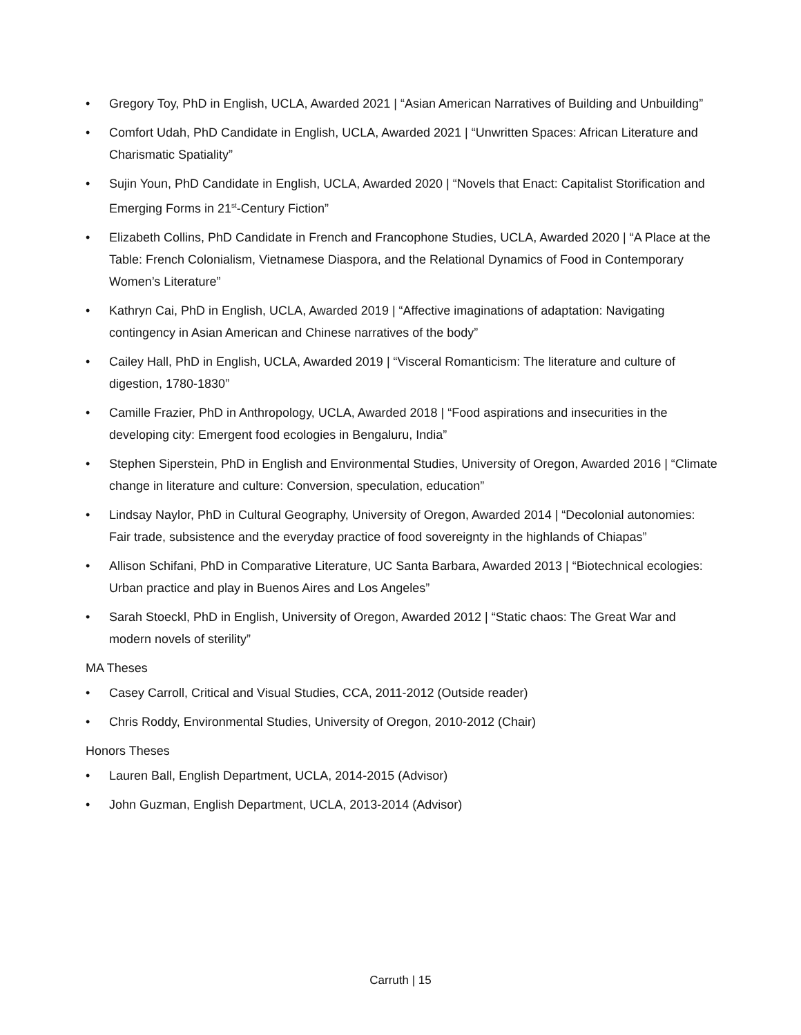• Gregory Toy, PhD in English, UCLA, Awarded 2021 | “Asian American Narratives of Building and Unbuilding”
• Comfort Udah, PhD Candidate in English, UCLA, Awarded 2021 | “Unwritten Spaces: African Literature and Charismatic Spatiality”
• Sujin Youn, PhD Candidate in English, UCLA, Awarded 2020 | “Novels that Enact: Capitalist Storification and Emerging Forms in 21<sup>st</sup>-Century Fiction”
• Elizabeth Collins, PhD Candidate in French and Francophone Studies, UCLA, Awarded 2020 | “A Place at the Table: French Colonialism, Vietnamese Diaspora, and the Relational Dynamics of Food in Contemporary Women’s Literature”
• Kathryn Cai, PhD in English, UCLA, Awarded 2019 | “Affective imaginations of adaptation: Navigating contingency in Asian American and Chinese narratives of the body”
• Cailey Hall, PhD in English, UCLA, Awarded 2019 | “Visceral Romanticism: The literature and culture of digestion, 1780-1830”
• Camille Frazier, PhD in Anthropology, UCLA, Awarded 2018 | “Food aspirations and insecurities in the developing city: Emergent food ecologies in Bengaluru, India”
• Stephen Siperstein, PhD in English and Environmental Studies, University of Oregon, Awarded 2016 | “Climate change in literature and culture: Conversion, speculation, education”
• Lindsay Naylor, PhD in Cultural Geography, University of Oregon, Awarded 2014 | “Decolonial autonomies: Fair trade, subsistence and the everyday practice of food sovereignty in the highlands of Chiapas”
• Allison Schifani, PhD in Comparative Literature, UC Santa Barbara, Awarded 2013 | “Biotechnical ecologies: Urban practice and play in Buenos Aires and Los Angeles”
• Sarah Stoeckl, PhD in English, University of Oregon, Awarded 2012 | “Static chaos: The Great War and modern novels of sterility”
MA Theses
• Casey Carroll, Critical and Visual Studies, CCA, 2011-2012 (Outside reader)
• Chris Roddy, Environmental Studies, University of Oregon, 2010-2012 (Chair)
Honors Theses
• Lauren Ball, English Department, UCLA, 2014-2015 (Advisor)
• John Guzman, English Department, UCLA, 2013-2014 (Advisor)
Carruth | 15